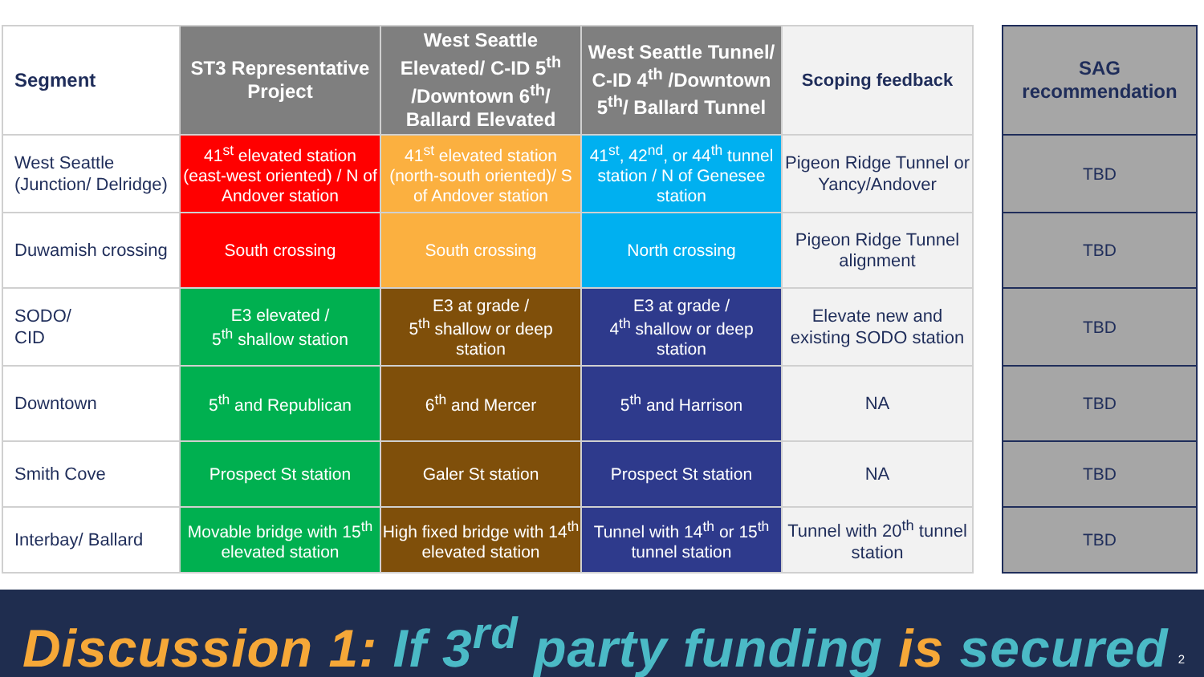| Segment | ST3 Representative Project | West Seattle Elevated/ C-ID 5<sup>th</sup> /Downtown 6<sup>th</sup>/ Ballard Elevated | West Seattle Tunnel/ C-ID 4<sup>th</sup> /Downtown 5<sup>th</sup>/ Ballard Tunnel | Scoping feedback |
| --- | --- | --- | --- | --- |
| West Seattle (Junction/ Delridge) | 41<sup>st</sup> elevated station (east-west oriented) / N of Andover station | 41<sup>st</sup> elevated station (north-south oriented)/ S of Andover station | 41<sup>st</sup>, 42<sup>nd</sup>, or 44<sup>th</sup> tunnel station / N of Genesee station | Pigeon Ridge Tunnel or Yancy/Andover |
| Duwamish crossing | South crossing | South crossing | North crossing | Pigeon Ridge Tunnel alignment |
| SODO/ CID | E3 elevated / 5<sup>th</sup> shallow station | E3 at grade / 5<sup>th</sup> shallow or deep station | E3 at grade / 4<sup>th</sup> shallow or deep station | Elevate new and existing SODO station |
| Downtown | 5<sup>th</sup> and Republican | 6<sup>th</sup> and Mercer | 5<sup>th</sup> and Harrison | NA |
| Smith Cove | Prospect St station | Galer St station | Prospect St station | NA |
| Interbay/ Ballard | Movable bridge with 15<sup>th</sup> elevated station | High fixed bridge with 14<sup>th</sup> elevated station | Tunnel with 14<sup>th</sup> or 15<sup>th</sup> tunnel station | Tunnel with 20<sup>th</sup> tunnel station |
| SAG recommendation |
| --- |
| TBD |
| TBD |
| TBD |
| TBD |
| TBD |
| TBD |
Discussion 1: If 3<sup>rd</sup> party funding is secured
2